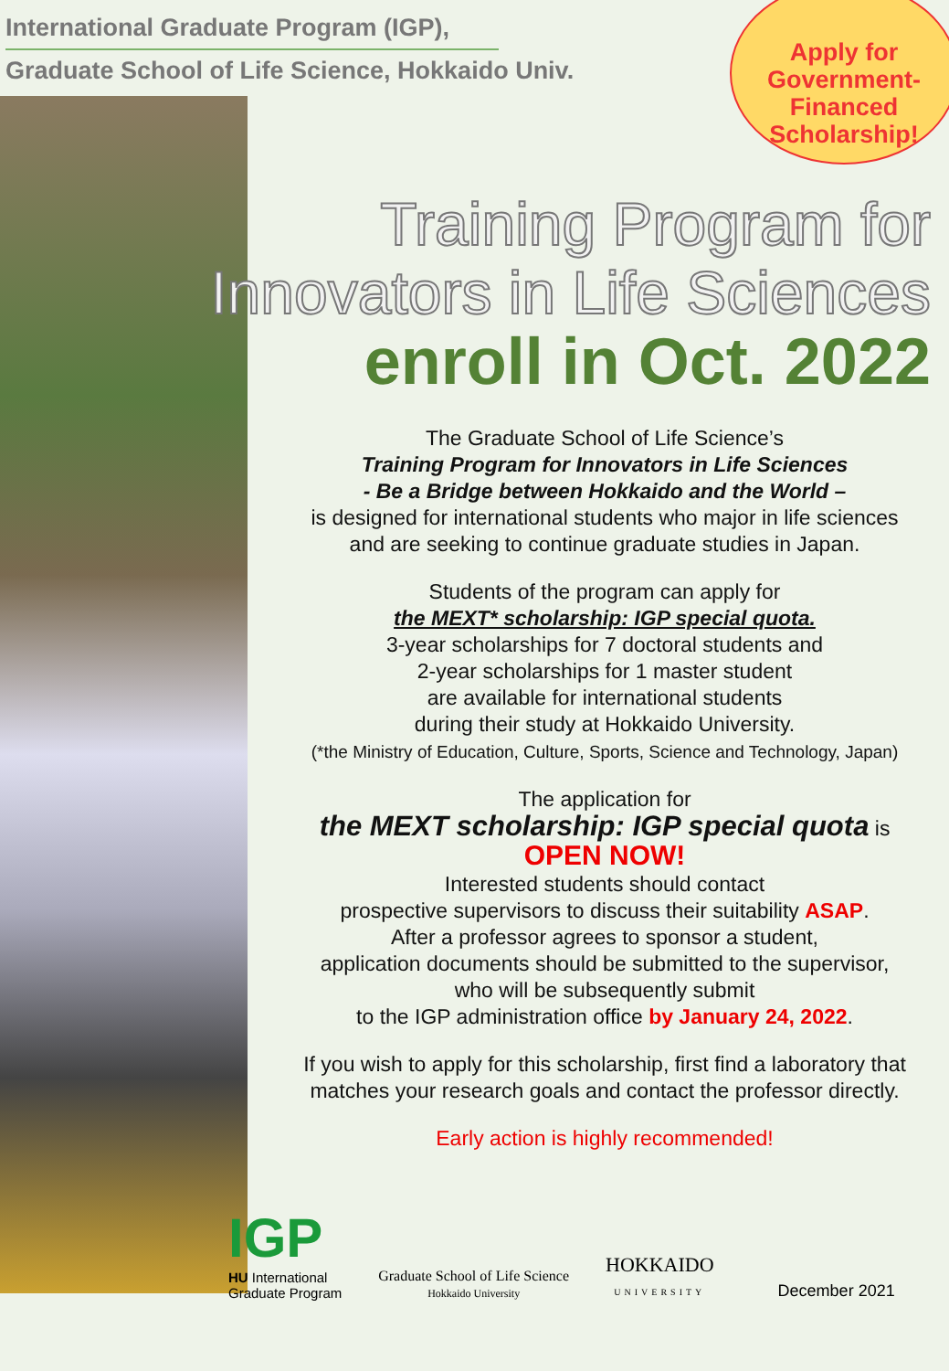Apply for
Government-
Financed
Scholarship!
International Graduate Program (IGP),
Graduate School of Life Science, Hokkaido Univ.
Training Program for
Innovators in Life Sciences
enroll in Oct. 2022
The Graduate School of Life Science’s
Training Program for Innovators in Life Sciences
- Be a Bridge between Hokkaido and the World –
is designed for international students who major in life sciences
and are seeking to continue graduate studies in Japan.
Students of the program can apply for
the MEXT* scholarship: IGP special quota.
3-year scholarships for 7 doctoral students and
2-year scholarships for 1 master student
are available for international students
during their study at Hokkaido University.
(*the Ministry of Education, Culture, Sports, Science and Technology, Japan)
The application for
the MEXT scholarship: IGP special quota is
OPEN NOW!
Interested students should contact
prospective supervisors to discuss their suitability ASAP.
After a professor agrees to sponsor a student,
application documents should be submitted to the supervisor,
who will be subsequently submit
to the IGP administration office by January 24, 2022.
If you wish to apply for this scholarship, first find a laboratory that
matches your research goals and contact the professor directly.
Early action is highly recommended!
IGP
HU International
Graduate Program
Graduate School of Life Science
Hokkaido University
HOKKAIDO
UNIVERSITY
December 2021